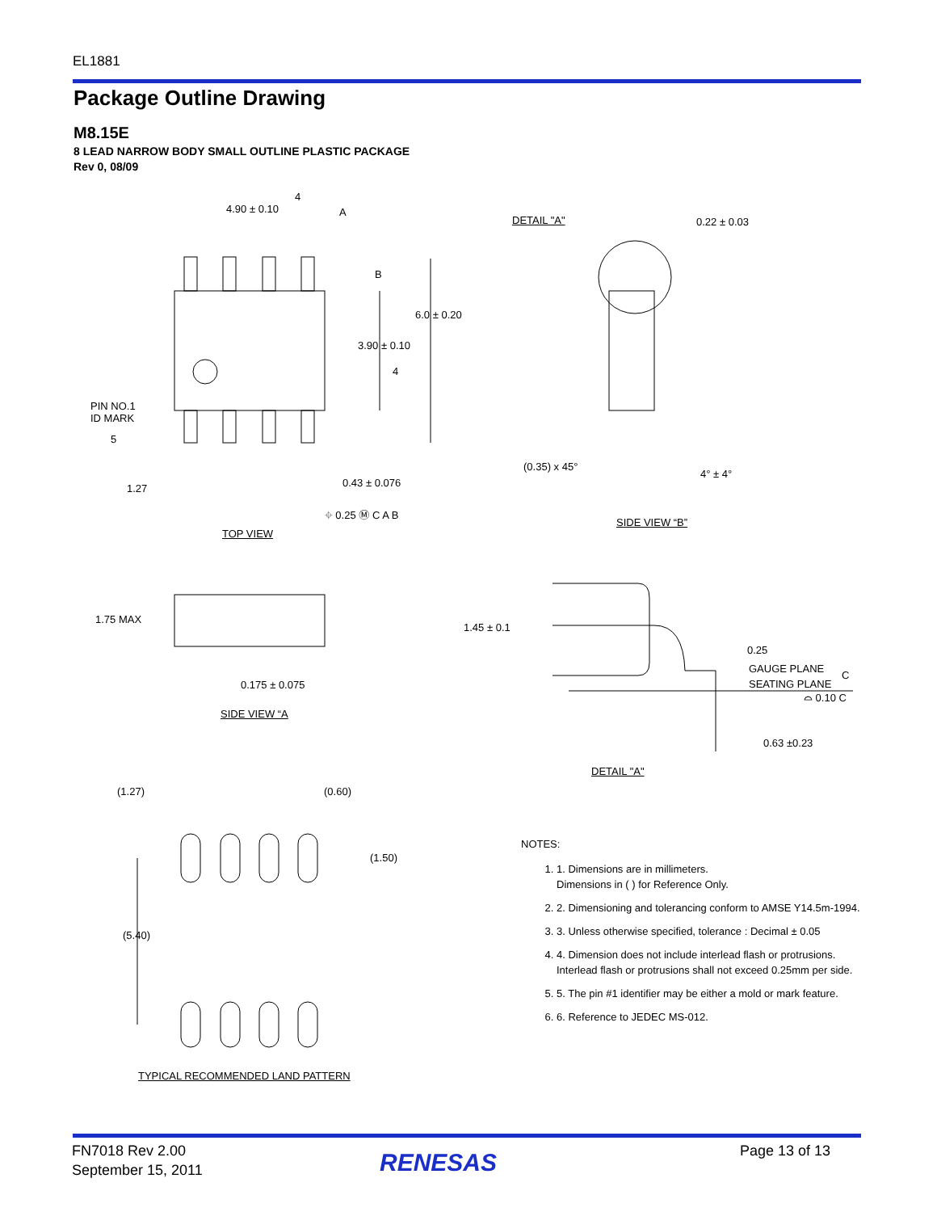EL1881
Package Outline Drawing
M8.15E
8 LEAD NARROW BODY SMALL OUTLINE PLASTIC PACKAGE
Rev 0, 08/09
4.90 ± 0.10 A
4
B
6.0 ± 0.20
3.90 ± 0.10
4
PIN NO.1
ID MARK
5
1.27 0.43 ± 0.076
⌖ 0.25 Ⓜ C A B
TOP VIEW
DETAIL "A" 0.22 ± 0.03
(0.35) x 45°
4° ± 4°
SIDE VIEW “B”
1.75 MAX
0.175 ± 0.075
SIDE VIEW “A
1.45 ± 0.1
0.25
GAUGE PLANE
C
SEATING PLANE
⌓ 0.10 C
0.63 ±0.23
DETAIL "A"
(1.27) (0.60)
(1.50)
(5.40)
TYPICAL RECOMMENDED LAND PATTERN
NOTES:
1. 1. Dimensions are in millimeters.
Dimensions in ( ) for Reference Only.
2. 2. Dimensioning and tolerancing conform to AMSE Y14.5m-1994.
3. 3. Unless otherwise specified, tolerance : Decimal ± 0.05
4. 4. Dimension does not include interlead flash or protrusions.
Interlead flash or protrusions shall not exceed 0.25mm per side.
5. 5. The pin #1 identifier may be either a mold or mark feature.
6. 6. Reference to JEDEC MS-012.
FN7018 Rev 2.00
September 15, 2011
RENESAS Page 13 of 13